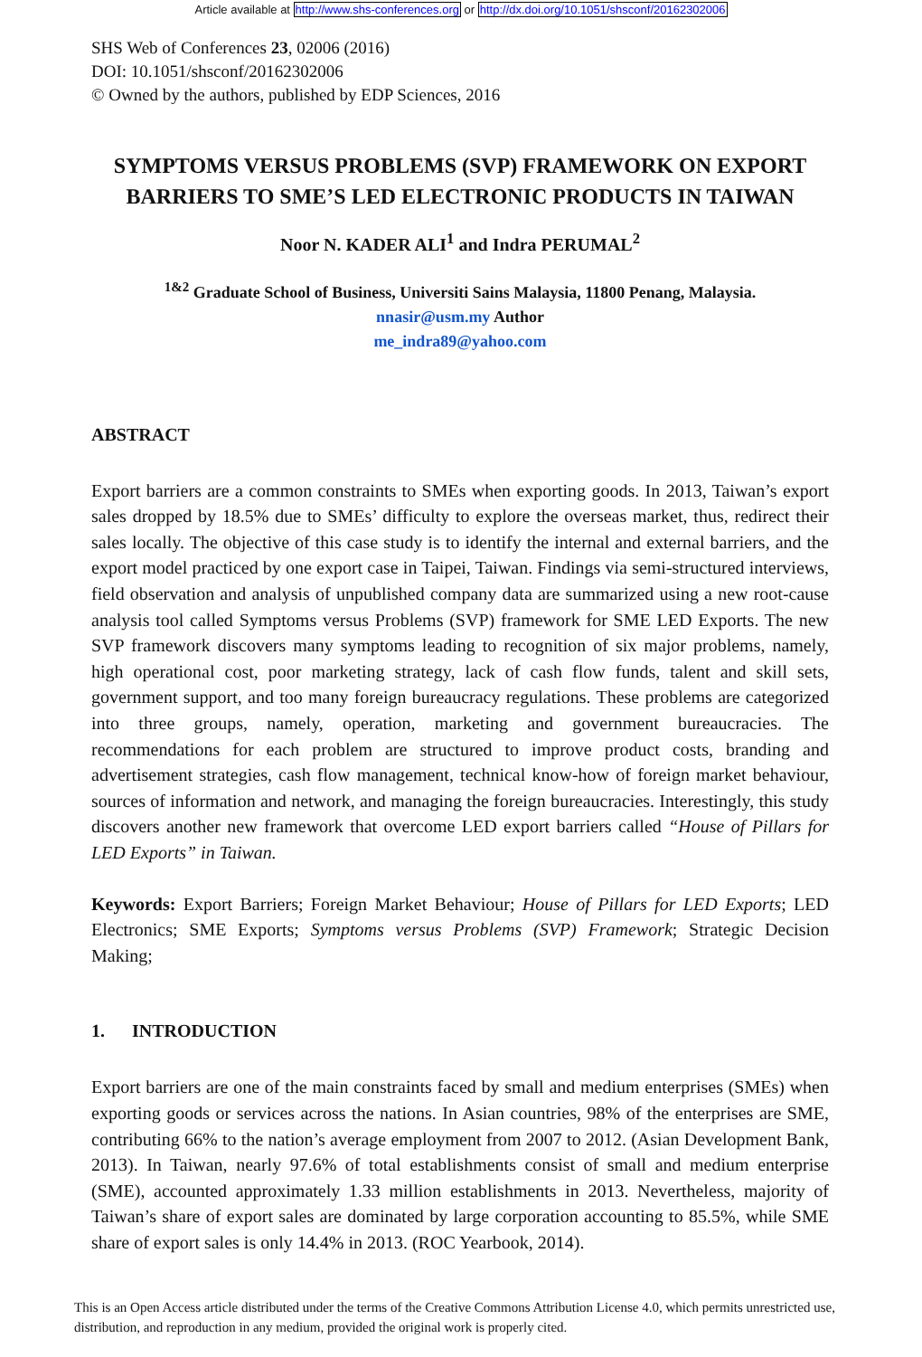Article available at http://www.shs-conferences.org or http://dx.doi.org/10.1051/shsconf/20162302006
SHS Web of Conferences 23, 02006 (2016)
DOI: 10.1051/shsconf/20162302006
© Owned by the authors, published by EDP Sciences, 2016
SYMPTOMS VERSUS PROBLEMS (SVP) FRAMEWORK ON EXPORT BARRIERS TO SME’S LED ELECTRONIC PRODUCTS IN TAIWAN
Noor N. KADER ALI<sup>1</sup> and Indra PERUMAL<sup>2</sup>
<sup>1&2</sup> Graduate School of Business, Universiti Sains Malaysia, 11800 Penang, Malaysia.
nnasir@usm.my Author
me_indra89@yahoo.com
ABSTRACT
Export barriers are a common constraints to SMEs when exporting goods. In 2013, Taiwan’s export sales dropped by 18.5% due to SMEs’ difficulty to explore the overseas market, thus, redirect their sales locally. The objective of this case study is to identify the internal and external barriers, and the export model practiced by one export case in Taipei, Taiwan. Findings via semi-structured interviews, field observation and analysis of unpublished company data are summarized using a new root-cause analysis tool called Symptoms versus Problems (SVP) framework for SME LED Exports. The new SVP framework discovers many symptoms leading to recognition of six major problems, namely, high operational cost, poor marketing strategy, lack of cash flow funds, talent and skill sets, government support, and too many foreign bureaucracy regulations. These problems are categorized into three groups, namely, operation, marketing and government bureaucracies. The recommendations for each problem are structured to improve product costs, branding and advertisement strategies, cash flow management, technical know-how of foreign market behaviour, sources of information and network, and managing the foreign bureaucracies. Interestingly, this study discovers another new framework that overcome LED export barriers called “House of Pillars for LED Exports” in Taiwan.
Keywords: Export Barriers; Foreign Market Behaviour; House of Pillars for LED Exports; LED Electronics; SME Exports; Symptoms versus Problems (SVP) Framework; Strategic Decision Making;
1. INTRODUCTION
Export barriers are one of the main constraints faced by small and medium enterprises (SMEs) when exporting goods or services across the nations. In Asian countries, 98% of the enterprises are SME, contributing 66% to the nation’s average employment from 2007 to 2012. (Asian Development Bank, 2013). In Taiwan, nearly 97.6% of total establishments consist of small and medium enterprise (SME), accounted approximately 1.33 million establishments in 2013. Nevertheless, majority of Taiwan’s share of export sales are dominated by large corporation accounting to 85.5%, while SME share of export sales is only 14.4% in 2013. (ROC Yearbook, 2014).
This is an Open Access article distributed under the terms of the Creative Commons Attribution License 4.0, which permits unrestricted use, distribution, and reproduction in any medium, provided the original work is properly cited.